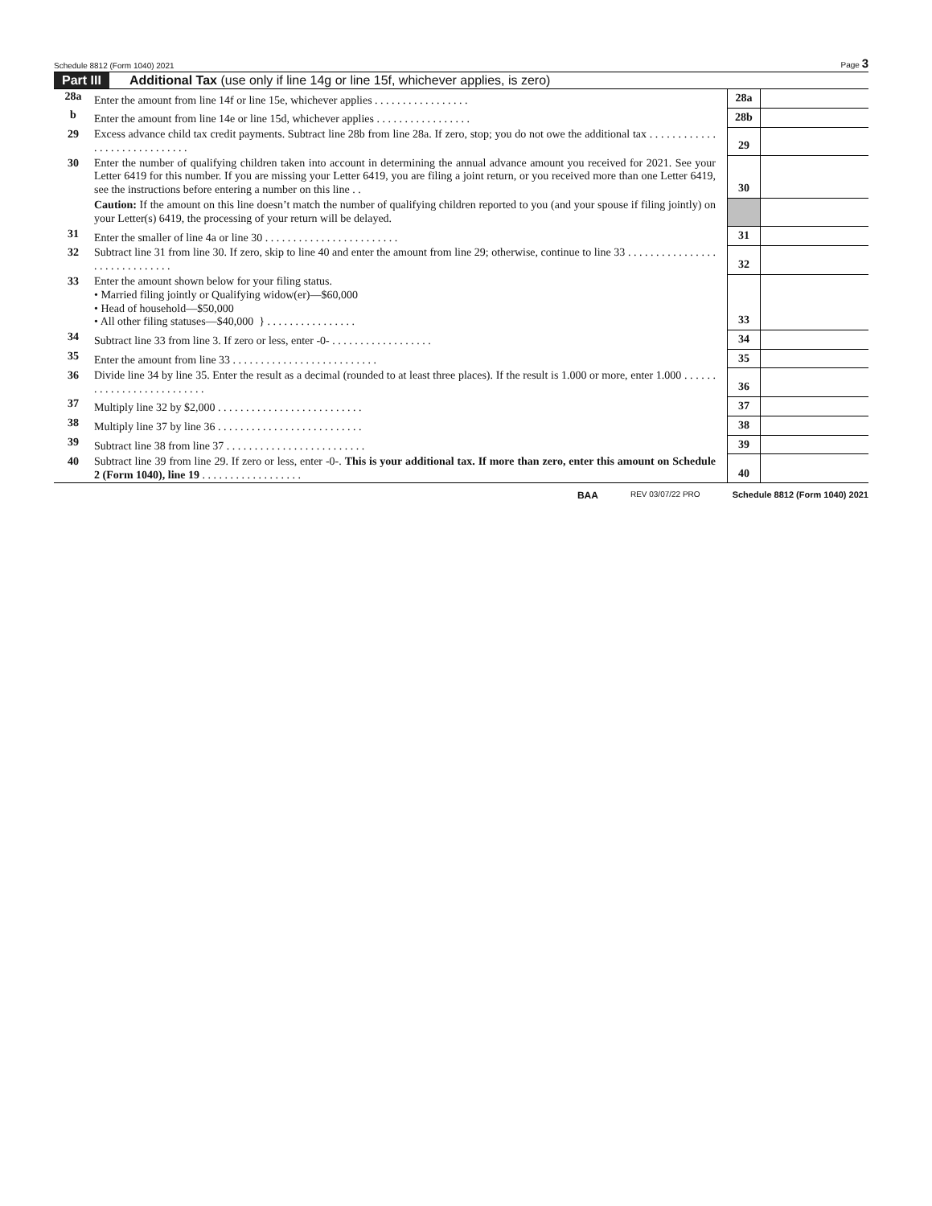Schedule 8812 (Form 1040) 2021 Page 3
Part III Additional Tax (use only if line 14g or line 15f, whichever applies, is zero)
| 28a | Enter the amount from line 14f or line 15e, whichever applies . . . . . . . . . . . . . . . . . | 28a | |
| b | Enter the amount from line 14e or line 15d, whichever applies . . . . . . . . . . . . . . . . . | 28b | |
| 29 | Excess advance child tax credit payments. Subtract line 28b from line 28a. If zero, stop; you do not owe the additional tax . . . . . . . . . . . . . . . . . . . . . . . . . . . . . | 29 | |
| 30 | Enter the number of qualifying children taken into account in determining the annual advance amount you received for 2021. See your Letter 6419 for this number. If you are missing your Letter 6419, you are filing a joint return, or you received more than one Letter 6419, see the instructions before entering a number on this line . . | 30 | |
| | Caution: If the amount on this line doesn’t match the number of qualifying children reported to you (and your spouse if filing jointly) on your Letter(s) 6419, the processing of your return will be delayed. | | |
| 31 | Enter the smaller of line 4a or line 30 . . . . . . . . . . . . . . . . . . . . . . . . | 31 | |
| 32 | Subtract line 31 from line 30. If zero, skip to line 40 and enter the amount from line 29; otherwise, continue to line 33 . . . . . . . . . . . . . . . . . . . . . . . . . . . . . . | 32 | |
| 33 | Enter the amount shown below for your filing status. • Married filing jointly or Qualifying widow(er)—$60,000 • Head of household—$50,000 • All other filing statuses—$40,000 } . . . . . . . . . . . . . . . . | 33 | |
| 34 | Subtract line 33 from line 3. If zero or less, enter -0- . . . . . . . . . . . . . . . . . . | 34 | |
| 35 | Enter the amount from line 33 . . . . . . . . . . . . . . . . . . . . . . . . . . | 35 | |
| 36 | Divide line 34 by line 35. Enter the result as a decimal (rounded to at least three places). If the result is 1.000 or more, enter 1.000 . . . . . . . . . . . . . . . . . . . . . . . . . . | 36 | |
| 37 | Multiply line 32 by $2,000 . . . . . . . . . . . . . . . . . . . . . . . . . . | 37 | |
| 38 | Multiply line 37 by line 36 . . . . . . . . . . . . . . . . . . . . . . . . . . | 38 | |
| 39 | Subtract line 38 from line 37 . . . . . . . . . . . . . . . . . . . . . . . . . | 39 | |
| 40 | Subtract line 39 from line 29. If zero or less, enter -0-. This is your additional tax. If more than zero, enter this amount on Schedule 2 (Form 1040), line 19 . . . . . . . . . . . . . . . . . . | 40 | |
BAA REV 03/07/22 PRO Schedule 8812 (Form 1040) 2021